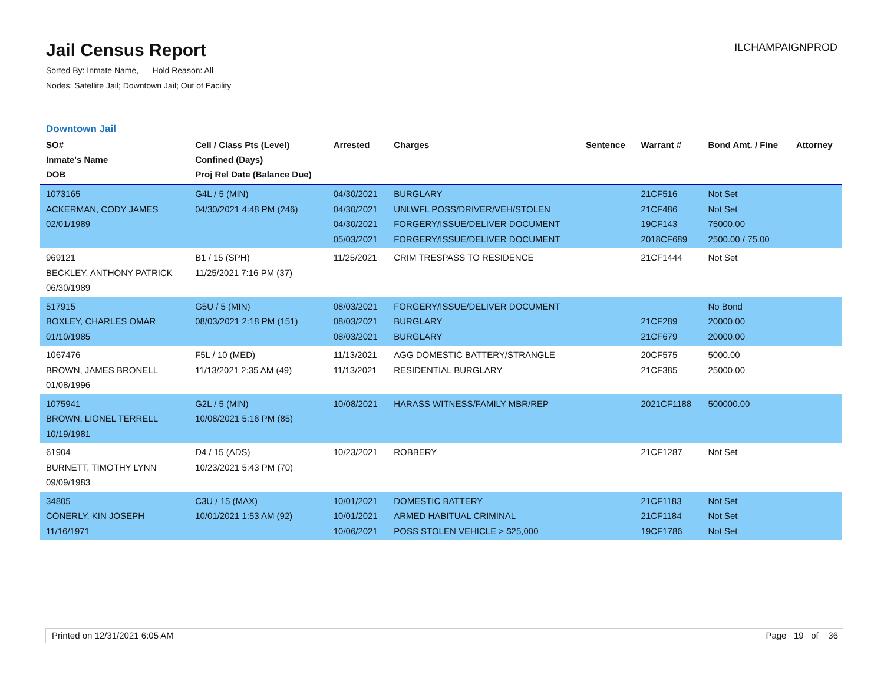Jail Census Report
Sorted By: Inmate Name, Hold Reason: All
Nodes: Satellite Jail; Downtown Jail; Out of Facility
ILCHAMPAIGNPROD
Downtown Jail
| SO# Inmate's Name DOB | Cell / Class Pts (Level) Confined (Days) Proj Rel Date (Balance Due) | Arrested | Charges | Sentence | Warrant # | Bond Amt. / Fine | Attorney |
| --- | --- | --- | --- | --- | --- | --- | --- |
| 1073165 ACKERMAN, CODY JAMES 02/01/1989 | G4L / 5 (MIN) 04/30/2021 4:48 PM (246) | 04/30/2021 04/30/2021 04/30/2021 05/03/2021 | BURGLARY UNLWFL POSS/DRIVER/VEH/STOLEN FORGERY/ISSUE/DELIVER DOCUMENT FORGERY/ISSUE/DELIVER DOCUMENT | | 21CF516 21CF486 19CF143 2018CF689 | Not Set Not Set 75000.00 2500.00 / 75.00 | |
| 969121 BECKLEY, ANTHONY PATRICK 06/30/1989 | B1 / 15 (SPH) 11/25/2021 7:16 PM (37) | 11/25/2021 | CRIM TRESPASS TO RESIDENCE | | 21CF1444 | Not Set | |
| 517915 BOXLEY, CHARLES OMAR 01/10/1985 | G5U / 5 (MIN) 08/03/2021 2:18 PM (151) | 08/03/2021 08/03/2021 08/03/2021 | FORGERY/ISSUE/DELIVER DOCUMENT BURGLARY BURGLARY | | 21CF289 21CF679 | No Bond 20000.00 20000.00 | |
| 1067476 BROWN, JAMES BRONELL 01/08/1996 | F5L / 10 (MED) 11/13/2021 2:35 AM (49) | 11/13/2021 11/13/2021 | AGG DOMESTIC BATTERY/STRANGLE RESIDENTIAL BURGLARY | | 20CF575 21CF385 | 5000.00 25000.00 | |
| 1075941 BROWN, LIONEL TERRELL 10/19/1981 | G2L / 5 (MIN) 10/08/2021 5:16 PM (85) | 10/08/2021 | HARASS WITNESS/FAMILY MBR/REP | | 2021CF1188 | 500000.00 | |
| 61904 BURNETT, TIMOTHY LYNN 09/09/1983 | D4 / 15 (ADS) 10/23/2021 5:43 PM (70) | 10/23/2021 | ROBBERY | | 21CF1287 | Not Set | |
| 34805 CONERLY, KIN JOSEPH 11/16/1971 | C3U / 15 (MAX) 10/01/2021 1:53 AM (92) | 10/01/2021 10/01/2021 10/06/2021 | DOMESTIC BATTERY ARMED HABITUAL CRIMINAL POSS STOLEN VEHICLE > $25,000 | | 21CF1183 21CF1184 19CF1786 | Not Set Not Set Not Set | |
Printed on 12/31/2021 6:05 AM Page 19 of 36